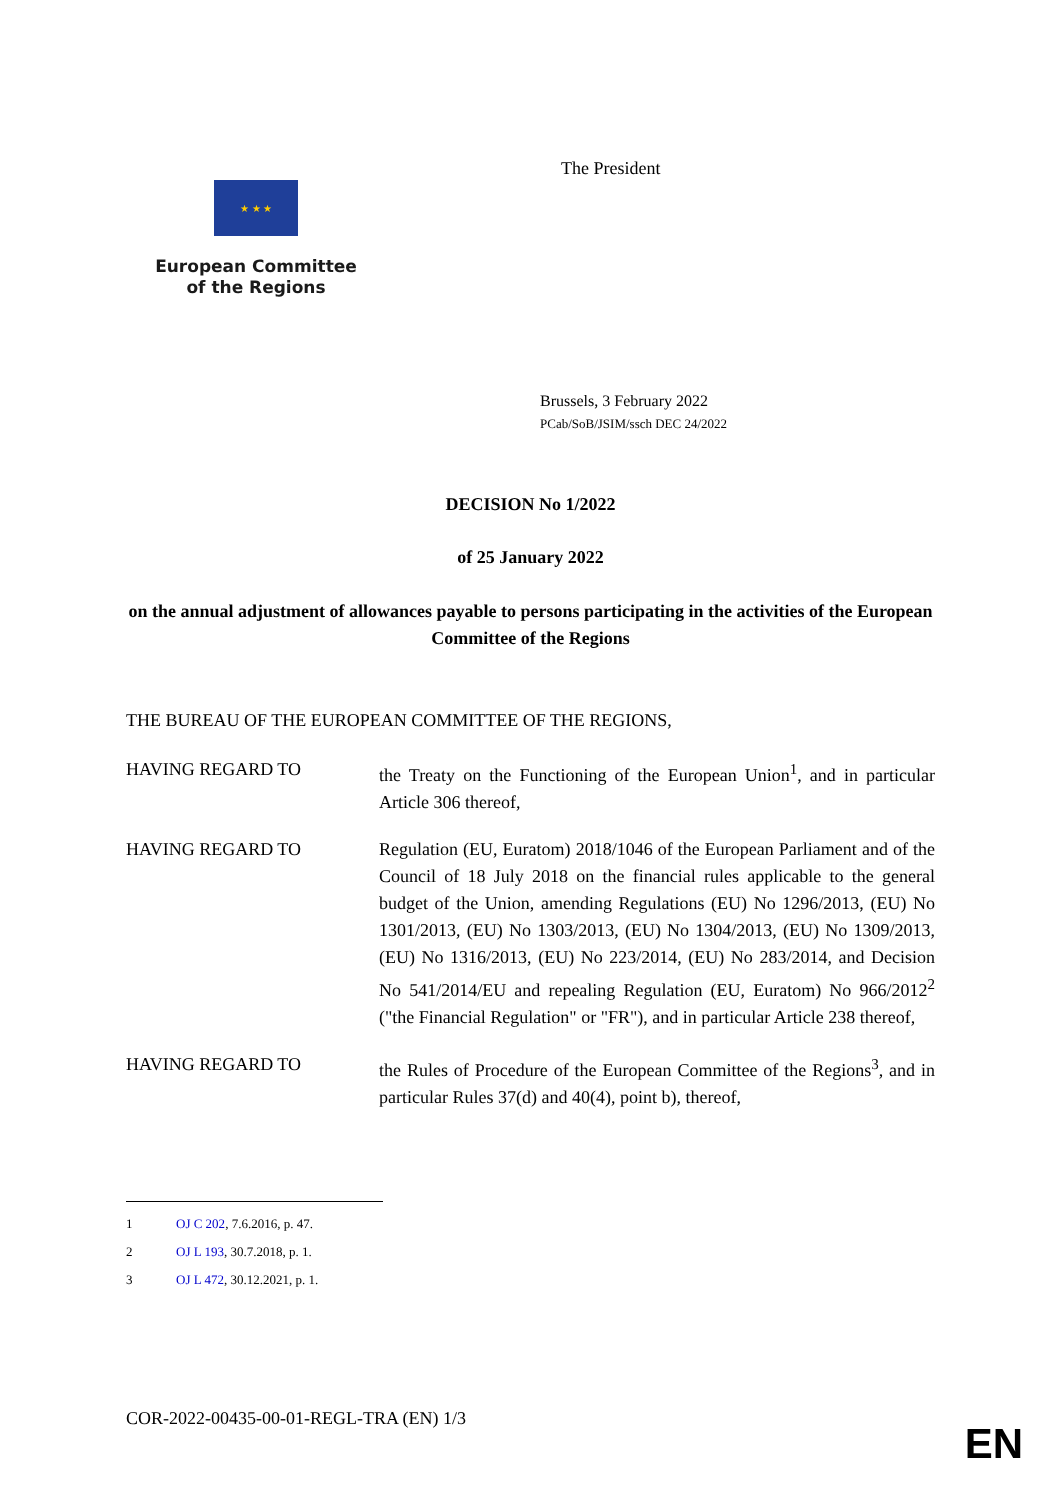★ ★ ★
European Committee
of the Regions
The President
Brussels, 3 February 2022
PCab/SoB/JSIM/ssch DEC 24/2022
DECISION No 1/2022
of 25 January 2022
on the annual adjustment of allowances payable to persons participating in the activities of the European Committee of the Regions
THE BUREAU OF THE EUROPEAN COMMITTEE OF THE REGIONS,
HAVING REGARD TO the Treaty on the Functioning of the European Union<sup>1</sup>, and in particular Article 306 thereof,
HAVING REGARD TO Regulation (EU, Euratom) 2018/1046 of the European Parliament and of the Council of 18 July 2018 on the financial rules applicable to the general budget of the Union, amending Regulations (EU) No 1296/2013, (EU) No 1301/2013, (EU) No 1303/2013, (EU) No 1304/2013, (EU) No 1309/2013, (EU) No 1316/2013, (EU) No 223/2014, (EU) No 283/2014, and Decision No 541/2014/EU and repealing Regulation (EU, Euratom) No 966/2012<sup>2</sup> ("the Financial Regulation" or "FR"), and in particular Article 238 thereof,
HAVING REGARD TO the Rules of Procedure of the European Committee of the Regions<sup>3</sup>, and in particular Rules 37(d) and 40(4), point b), thereof,
1 OJ C 202, 7.6.2016, p. 47.
2 OJ L 193, 30.7.2018, p. 1.
3 OJ L 472, 30.12.2021, p. 1.
COR-2022-00435-00-01-REGL-TRA (EN) 1/3
EN